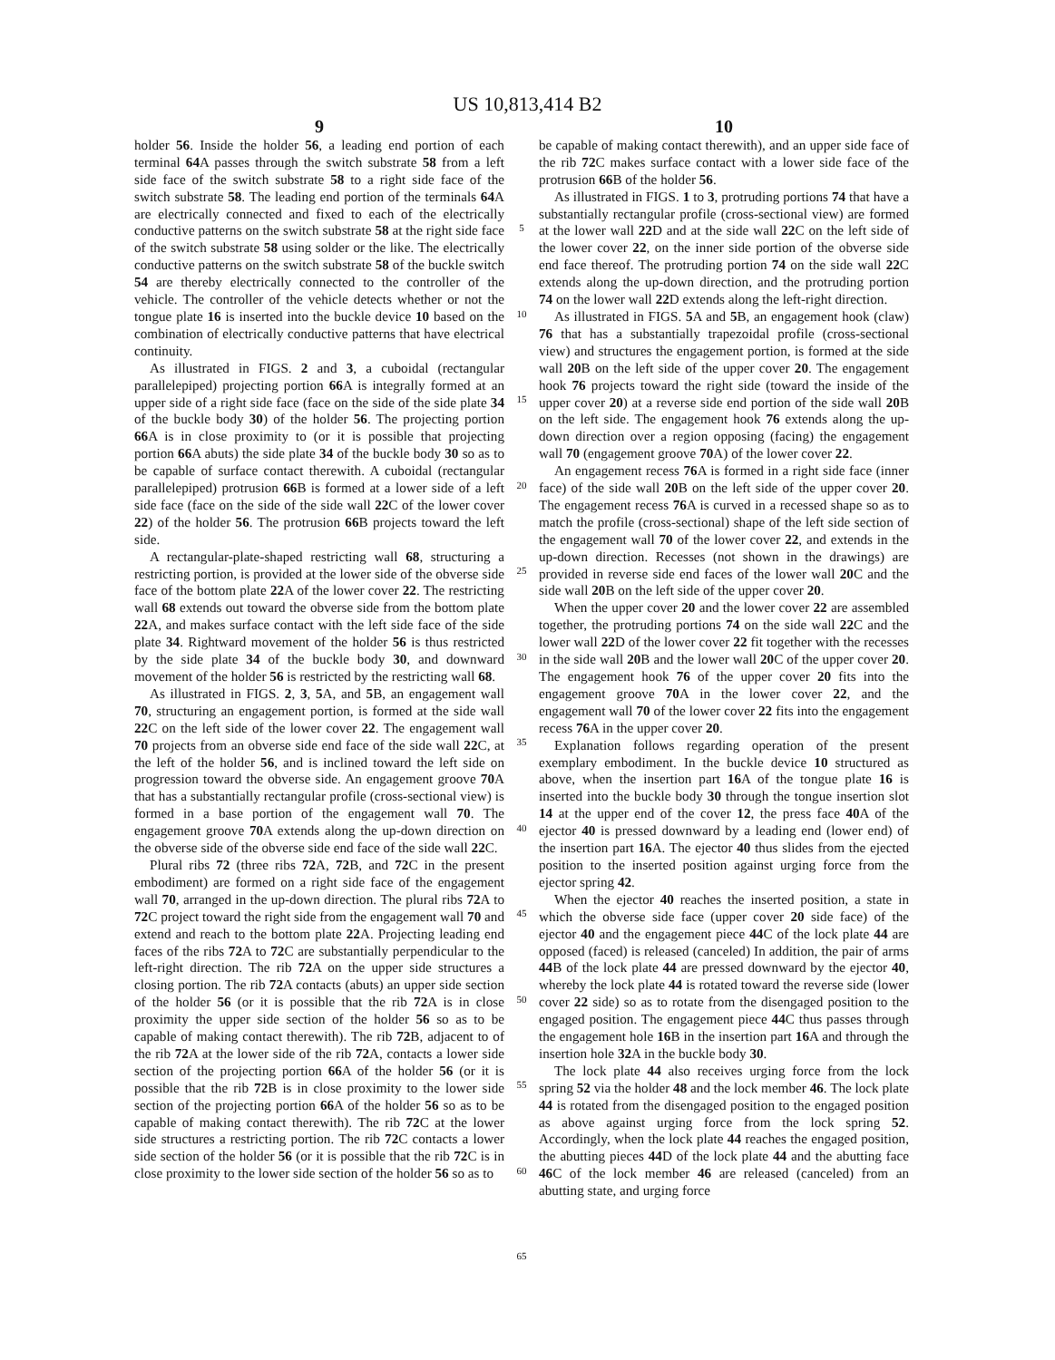US 10,813,414 B2
9
holder 56. Inside the holder 56, a leading end portion of each terminal 64 A passes through the switch substrate 58 from a left side face of the switch substrate 58 to a right side face of the switch substrate 58. The leading end portion of the terminals 64 A are electrically connected and fixed to each of the electrically conductive patterns on the switch substrate 58 at the right side face of the switch substrate 58 using solder or the like. The electrically conductive patterns on the switch substrate 58 of the buckle switch 54 are thereby electrically connected to the controller of the vehicle. The controller of the vehicle detects whether or not the tongue plate 16 is inserted into the buckle device 10 based on the combination of electrically conductive patterns that have electrical continuity.
As illustrated in FIGS. 2 and 3, a cuboidal (rectangular parallelepiped) projecting portion 66 A is integrally formed at an upper side of a right side face (face on the side of the side plate 34 of the buckle body 30) of the holder 56. The projecting portion 66 A is in close proximity to (or it is possible that projecting portion 66 A abuts) the side plate 34 of the buckle body 30 so as to be capable of surface contact therewith. A cuboidal (rectangular parallelepiped) protrusion 66 B is formed at a lower side of a left side face (face on the side of the side wall 22 C of the lower cover 22) of the holder 56. The protrusion 66 B projects toward the left side.
A rectangular-plate-shaped restricting wall 68, structuring a restricting portion, is provided at the lower side of the obverse side face of the bottom plate 22 A of the lower cover 22. The restricting wall 68 extends out toward the obverse side from the bottom plate 22 A, and makes surface contact with the left side face of the side plate 34. Rightward movement of the holder 56 is thus restricted by the side plate 34 of the buckle body 30, and downward movement of the holder 56 is restricted by the restricting wall 68.
As illustrated in FIGS. 2, 3, 5 A, and 5 B, an engagement wall 70, structuring an engagement portion, is formed at the side wall 22 C on the left side of the lower cover 22. The engagement wall 70 projects from an obverse side end face of the side wall 22 C, at the left of the holder 56, and is inclined toward the left side on progression toward the obverse side. An engagement groove 70 A that has a substantially rectangular profile (cross-sectional view) is formed in a base portion of the engagement wall 70. The engagement groove 70 A extends along the up-down direction on the obverse side of the obverse side end face of the side wall 22 C.
Plural ribs 72 (three ribs 72 A, 72 B, and 72 C in the present embodiment) are formed on a right side face of the engagement wall 70, arranged in the up-down direction. The plural ribs 72 A to 72 C project toward the right side from the engagement wall 70 and extend and reach to the bottom plate 22 A. Projecting leading end faces of the ribs 72 A to 72 C are substantially perpendicular to the left-right direction. The rib 72 A on the upper side structures a closing portion. The rib 72 A contacts (abuts) an upper side section of the holder 56 (or it is possible that the rib 72 A is in close proximity the upper side section of the holder 56 so as to be capable of making contact therewith). The rib 72 B, adjacent to of the rib 72 A at the lower side of the rib 72 A, contacts a lower side section of the projecting portion 66 A of the holder 56 (or it is possible that the rib 72 B is in close proximity to the lower side section of the projecting portion 66 A of the holder 56 so as to be capable of making contact therewith). The rib 72 C at the lower side structures a restricting portion. The rib 72 C contacts a lower side section of the holder 56 (or it is possible that the rib 72 C is in close proximity to the lower side section of the holder 56 so as to
5
10
15
20
25
30
35
40
45
50
55
60
65
10
be capable of making contact therewith), and an upper side face of the rib 72 C makes surface contact with a lower side face of the protrusion 66 B of the holder 56.
As illustrated in FIGS. 1 to 3, protruding portions 74 that have a substantially rectangular profile (cross-sectional view) are formed at the lower wall 22 D and at the side wall 22 C on the left side of the lower cover 22, on the inner side portion of the obverse side end face thereof. The protruding portion 74 on the side wall 22 C extends along the up-down direction, and the protruding portion 74 on the lower wall 22 D extends along the left-right direction.
As illustrated in FIGS. 5 A and 5 B, an engagement hook (claw) 76 that has a substantially trapezoidal profile (cross-sectional view) and structures the engagement portion, is formed at the side wall 20 B on the left side of the upper cover 20. The engagement hook 76 projects toward the right side (toward the inside of the upper cover 20) at a reverse side end portion of the side wall 20 B on the left side. The engagement hook 76 extends along the up-down direction over a region opposing (facing) the engagement wall 70 (engagement groove 70 A) of the lower cover 22.
An engagement recess 76 A is formed in a right side face (inner face) of the side wall 20 B on the left side of the upper cover 20. The engagement recess 76 A is curved in a recessed shape so as to match the profile (cross-sectional) shape of the left side section of the engagement wall 70 of the lower cover 22, and extends in the up-down direction. Recesses (not shown in the drawings) are provided in reverse side end faces of the lower wall 20 C and the side wall 20 B on the left side of the upper cover 20.
When the upper cover 20 and the lower cover 22 are assembled together, the protruding portions 74 on the side wall 22 C and the lower wall 22 D of the lower cover 22 fit together with the recesses in the side wall 20 B and the lower wall 20 C of the upper cover 20. The engagement hook 76 of the upper cover 20 fits into the engagement groove 70 A in the lower cover 22, and the engagement wall 70 of the lower cover 22 fits into the engagement recess 76 A in the upper cover 20.
Explanation follows regarding operation of the present exemplary embodiment. In the buckle device 10 structured as above, when the insertion part 16 A of the tongue plate 16 is inserted into the buckle body 30 through the tongue insertion slot 14 at the upper end of the cover 12, the press face 40 A of the ejector 40 is pressed downward by a leading end (lower end) of the insertion part 16 A. The ejector 40 thus slides from the ejected position to the inserted position against urging force from the ejector spring 42.
When the ejector 40 reaches the inserted position, a state in which the obverse side face (upper cover 20 side face) of the ejector 40 and the engagement piece 44 C of the lock plate 44 are opposed (faced) is released (canceled) In addition, the pair of arms 44 B of the lock plate 44 are pressed downward by the ejector 40, whereby the lock plate 44 is rotated toward the reverse side (lower cover 22 side) so as to rotate from the disengaged position to the engaged position. The engagement piece 44 C thus passes through the engagement hole 16 B in the insertion part 16 A and through the insertion hole 32 A in the buckle body 30.
The lock plate 44 also receives urging force from the lock spring 52 via the holder 48 and the lock member 46. The lock plate 44 is rotated from the disengaged position to the engaged position as above against urging force from the lock spring 52. Accordingly, when the lock plate 44 reaches the engaged position, the abutting pieces 44 D of the lock plate 44 and the abutting face 46 C of the lock member 46 are released (canceled) from an abutting state, and urging force